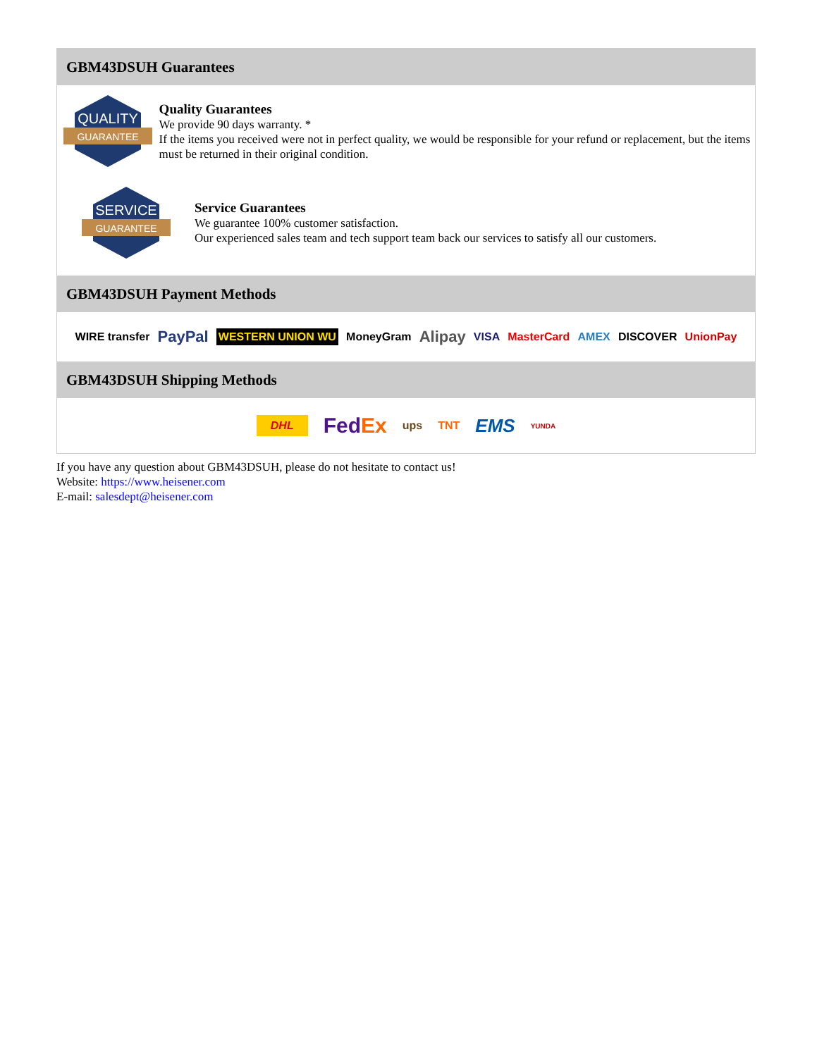GBM43DSUH Guarantees
QUALITY
GUARANTEE
Quality Guarantees
We provide 90 days warranty. *
If the items you received were not in perfect quality, we would be responsible for your refund or replacement, but the items must be returned in their original condition.
SERVICE
GUARANTEE
Service Guarantees
We guarantee 100% customer satisfaction.
Our experienced sales team and tech support team back our services to satisfy all our customers.
GBM43DSUH Payment Methods
WIRE transfer PayPal WESTERN UNION WU MoneyGram Alipay VISA MasterCard AMEX DISCOVER UnionPay
GBM43DSUH Shipping Methods
DHL FedEx ups TNT EMS YUNDA
If you have any question about GBM43DSUH, please do not hesitate to contact us!
Website: https://www.heisener.com
E-mail: salesdept@heisener.com